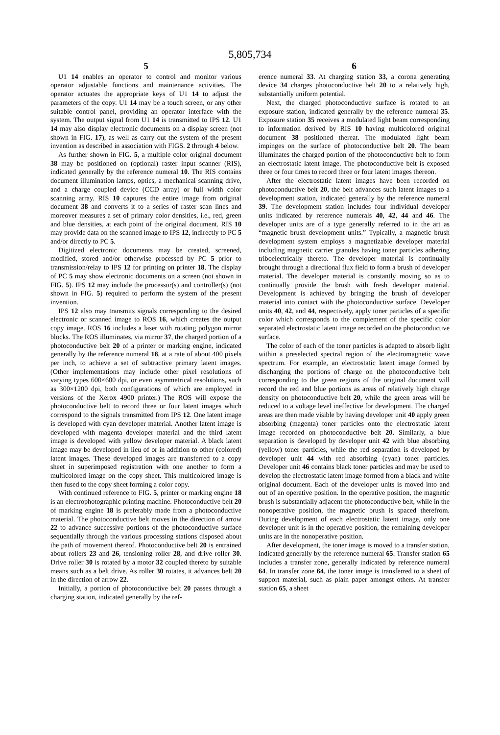5,805,734
5
U1 14 enables an operator to control and monitor various operator adjustable functions and maintenance activities. The operator actuates the appropriate keys of U1 14 to adjust the parameters of the copy. U1 14 may be a touch screen, or any other suitable control panel, providing an operator interface with the system. The output signal from U1 14 is transmitted to IPS 12. U1 14 may also display electronic documents on a display screen (not shown in FIG. 17), as well as carry out the system of the present invention as described in association with FIGS. 2 through 4 below.
As further shown in FIG. 5, a multiple color original document 38 may be positioned on (optional) raster input scanner (RIS), indicated generally by the reference numeral 10. The RIS contains document illumination lamps, optics, a mechanical scanning drive, and a charge coupled device (CCD array) or full width color scanning array. RIS 10 captures the entire image from original document 38 and converts it to a series of raster scan lines and moreover measures a set of primary color densities, i.e., red, green and blue densities, at each point of the original document. RIS 10 may provide data on the scanned image to IPS 12, indirectly to PC 5 and/or directly to PC 5.
Digitized electronic documents may be created, screened, modified, stored and/or otherwise processed by PC 5 prior to transmission/relay to IPS 12 for printing on printer 18. The display of PC 5 may show electronic documents on a screen (not shown in FIG. 5). IPS 12 may include the processor(s) and controller(s) (not shown in FIG. 5) required to perform the system of the present invention.
IPS 12 also may transmits signals corresponding to the desired electronic or scanned image to ROS 16, which creates the output copy image. ROS 16 includes a laser with rotating polygon mirror blocks. The ROS illuminates, via mirror 37, the charged portion of a photoconductive belt 20 of a printer or marking engine, indicated generally by the reference numeral 18, at a rate of about 400 pixels per inch, to achieve a set of subtractive primary latent images. (Other implementations may include other pixel resolutions of varying types 600×600 dpi, or even asymmetrical resolutions, such as 300×1200 dpi, both configurations of which are employed in versions of the Xerox 4900 printer.) The ROS will expose the photoconductive belt to record three or four latent images which correspond to the signals transmitted from IPS 12. One latent image is developed with cyan developer material. Another latent image is developed with magenta developer material and the third latent image is developed with yellow developer material. A black latent image may be developed in lieu of or in addition to other (colored) latent images. These developed images are transferred to a copy sheet in superimposed registration with one another to form a multicolored image on the copy sheet. This multicolored image is then fused to the copy sheet forming a color copy.
With continued reference to FIG. 5, printer or marking engine 18 is an electrophotographic printing machine. Photoconductive belt 20 of marking engine 18 is preferably made from a photoconductive material. The photoconductive belt moves in the direction of arrow 22 to advance successive portions of the photoconductive surface sequentially through the various processing stations disposed about the path of movement thereof. Photoconductive belt 20 is entrained about rollers 23 and 26, tensioning roller 28, and drive roller 30. Drive roller 30 is rotated by a motor 32 coupled thereto by suitable means such as a belt drive. As roller 30 rotates, it advances belt 20 in the direction of arrow 22.
Initially, a portion of photoconductive belt 20 passes through a charging station, indicated generally by the ref-
6
erence numeral 33. At charging station 33, a corona generating device 34 charges photoconductive belt 20 to a relatively high, substantially uniform potential.
Next, the charged photoconductive surface is rotated to an exposure station, indicated generally by the reference numeral 35. Exposure station 35 receives a modulated light beam corresponding to information derived by RIS 10 having multicolored original document 38 positioned thereat. The modulated light beam impinges on the surface of photoconductive belt 20. The beam illuminates the charged portion of the photoconductive belt to form an electrostatic latent image. The photoconductive belt is exposed three or four times to record three or four latent images thereon.
After the electrostatic latent images have been recorded on photoconductive belt 20, the belt advances such latent images to a development station, indicated generally by the reference numeral 39. The development station includes four individual developer units indicated by reference numerals 40, 42, 44 and 46. The developer units are of a type generally referred to in the art as “magnetic brush development units.” Typically, a magnetic brush development system employs a magnetizable developer material including magnetic carrier granules having toner particles adhering triboelectrically thereto. The developer material is continually brought through a directional flux field to form a brush of developer material. The developer material is constantly moving so as to continually provide the brush with fresh developer material. Development is achieved by bringing the brush of developer material into contact with the photoconductive surface. Developer units 40, 42, and 44, respectively, apply toner particles of a specific color which corresponds to the complement of the specific color separated electrostatic latent image recorded on the photoconductive surface.
The color of each of the toner particles is adapted to absorb light within a preselected spectral region of the electromagnetic wave spectrum. For example, an electrostatic latent image formed by discharging the portions of charge on the photoconductive belt corresponding to the green regions of the original document will record the red and blue portions as areas of relatively high charge density on photoconductive belt 20, while the green areas will be reduced to a voltage level ineffective for development. The charged areas are then made visible by having developer unit 40 apply green absorbing (magenta) toner particles onto the electrostatic latent image recorded on photoconductive belt 20. Similarly, a blue separation is developed by developer unit 42 with blue absorbing (yellow) toner particles, while the red separation is developed by developer unit 44 with red absorbing (cyan) toner particles. Developer unit 46 contains black toner particles and may be used to develop the electrostatic latent image formed from a black and white original document. Each of the developer units is moved into and out of an operative position. In the operative position, the magnetic brush is substantially adjacent the photoconductive belt, while in the nonoperative position, the magnetic brush is spaced therefrom. During development of each electrostatic latent image, only one developer unit is in the operative position, the remaining developer units are in the nonoperative position.
After development, the toner image is moved to a transfer station, indicated generally by the reference numeral 65. Transfer station 65 includes a transfer zone, generally indicated by reference numeral 64. In transfer zone 64, the toner image is transferred to a sheet of support material, such as plain paper amongst others. At transfer station 65, a sheet